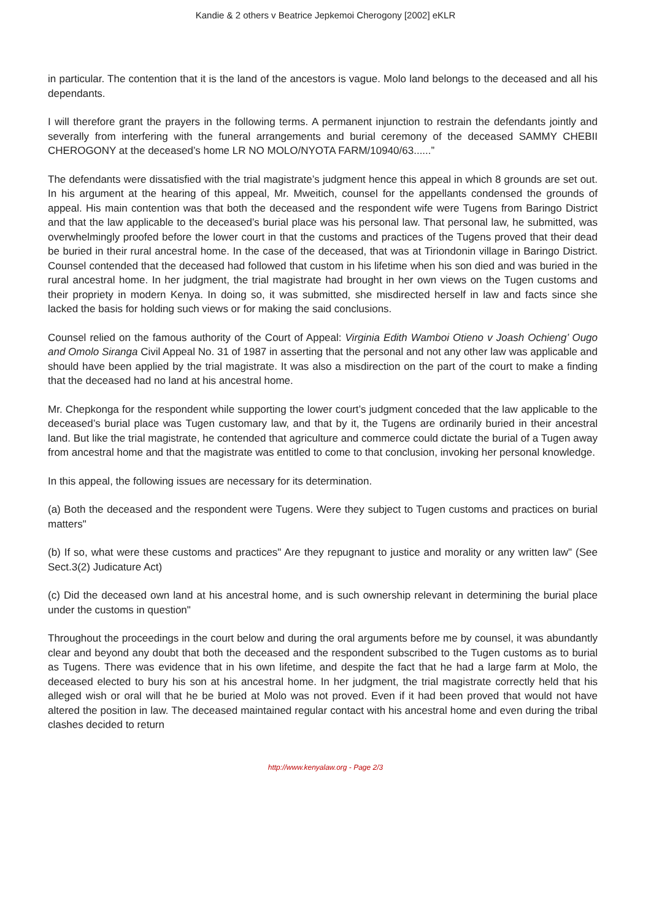Kandie & 2 others v Beatrice Jepkemoi Cherogony [2002] eKLR
in particular. The contention that it is the land of the ancestors is vague. Molo land belongs to the deceased and all his dependants.
I will therefore grant the prayers in the following terms. A permanent injunction to restrain the defendants jointly and severally from interfering with the funeral arrangements and burial ceremony of the deceased SAMMY CHEBII CHEROGONY at the deceased’s home LR NO MOLO/NYOTA FARM/10940/63......”
The defendants were dissatisfied with the trial magistrate’s judgment hence this appeal in which 8 grounds are set out. In his argument at the hearing of this appeal, Mr. Mweitich, counsel for the appellants condensed the grounds of appeal. His main contention was that both the deceased and the respondent wife were Tugens from Baringo District and that the law applicable to the deceased’s burial place was his personal law. That personal law, he submitted, was overwhelmingly proofed before the lower court in that the customs and practices of the Tugens proved that their dead be buried in their rural ancestral home. In the case of the deceased, that was at Tiriondonin village in Baringo District. Counsel contended that the deceased had followed that custom in his lifetime when his son died and was buried in the rural ancestral home. In her judgment, the trial magistrate had brought in her own views on the Tugen customs and their propriety in modern Kenya. In doing so, it was submitted, she misdirected herself in law and facts since she lacked the basis for holding such views or for making the said conclusions.
Counsel relied on the famous authority of the Court of Appeal: Virginia Edith Wamboi Otieno v Joash Ochieng’ Ougo and Omolo Siranga Civil Appeal No. 31 of 1987 in asserting that the personal and not any other law was applicable and should have been applied by the trial magistrate. It was also a misdirection on the part of the court to make a finding that the deceased had no land at his ancestral home.
Mr. Chepkonga for the respondent while supporting the lower court’s judgment conceded that the law applicable to the deceased’s burial place was Tugen customary law, and that by it, the Tugens are ordinarily buried in their ancestral land. But like the trial magistrate, he contended that agriculture and commerce could dictate the burial of a Tugen away from ancestral home and that the magistrate was entitled to come to that conclusion, invoking her personal knowledge.
In this appeal, the following issues are necessary for its determination.
(a) Both the deceased and the respondent were Tugens. Were they subject to Tugen customs and practices on burial matters"
(b) If so, what were these customs and practices" Are they repugnant to justice and morality or any written law" (See Sect.3(2) Judicature Act)
(c) Did the deceased own land at his ancestral home, and is such ownership relevant in determining the burial place under the customs in question"
Throughout the proceedings in the court below and during the oral arguments before me by counsel, it was abundantly clear and beyond any doubt that both the deceased and the respondent subscribed to the Tugen customs as to burial as Tugens. There was evidence that in his own lifetime, and despite the fact that he had a large farm at Molo, the deceased elected to bury his son at his ancestral home. In her judgment, the trial magistrate correctly held that his alleged wish or oral will that he be buried at Molo was not proved. Even if it had been proved that would not have altered the position in law. The deceased maintained regular contact with his ancestral home and even during the tribal clashes decided to return
http://www.kenyalaw.org - Page 2/3